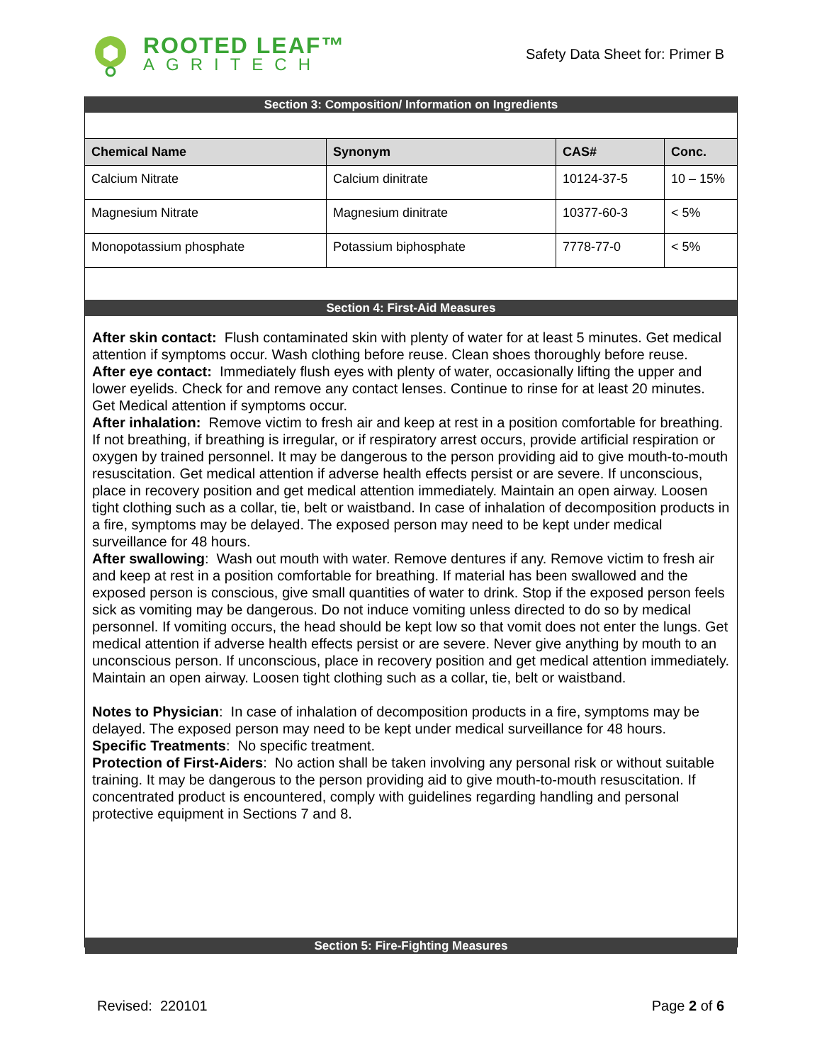ROOTED LEAF™
AGRITECH
Safety Data Sheet for: Primer B
Section 3: Composition/ Information on Ingredients
| Chemical Name | Synonym | CAS# | Conc. |
| --- | --- | --- | --- |
| Calcium Nitrate | Calcium dinitrate | 10124-37-5 | 10 – 15% |
| Magnesium Nitrate | Magnesium dinitrate | 10377-60-3 | < 5% |
| Monopotassium phosphate | Potassium biphosphate | 7778-77-0 | < 5% |
Section 4: First-Aid Measures
After skin contact: Flush contaminated skin with plenty of water for at least 5 minutes. Get medical attention if symptoms occur. Wash clothing before reuse. Clean shoes thoroughly before reuse.
After eye contact: Immediately flush eyes with plenty of water, occasionally lifting the upper and lower eyelids. Check for and remove any contact lenses. Continue to rinse for at least 20 minutes. Get Medical attention if symptoms occur.
After inhalation: Remove victim to fresh air and keep at rest in a position comfortable for breathing. If not breathing, if breathing is irregular, or if respiratory arrest occurs, provide artificial respiration or oxygen by trained personnel. It may be dangerous to the person providing aid to give mouth-to-mouth resuscitation. Get medical attention if adverse health effects persist or are severe. If unconscious, place in recovery position and get medical attention immediately. Maintain an open airway. Loosen tight clothing such as a collar, tie, belt or waistband. In case of inhalation of decomposition products in a fire, symptoms may be delayed. The exposed person may need to be kept under medical surveillance for 48 hours.
After swallowing: Wash out mouth with water. Remove dentures if any. Remove victim to fresh air and keep at rest in a position comfortable for breathing. If material has been swallowed and the exposed person is conscious, give small quantities of water to drink. Stop if the exposed person feels sick as vomiting may be dangerous. Do not induce vomiting unless directed to do so by medical personnel. If vomiting occurs, the head should be kept low so that vomit does not enter the lungs. Get medical attention if adverse health effects persist or are severe. Never give anything by mouth to an unconscious person. If unconscious, place in recovery position and get medical attention immediately. Maintain an open airway. Loosen tight clothing such as a collar, tie, belt or waistband.
Notes to Physician: In case of inhalation of decomposition products in a fire, symptoms may be delayed. The exposed person may need to be kept under medical surveillance for 48 hours.
Specific Treatments: No specific treatment.
Protection of First-Aiders: No action shall be taken involving any personal risk or without suitable training. It may be dangerous to the person providing aid to give mouth-to-mouth resuscitation. If concentrated product is encountered, comply with guidelines regarding handling and personal protective equipment in Sections 7 and 8.
Section 5: Fire-Fighting Measures
Revised: 220101 Page 2 of 6